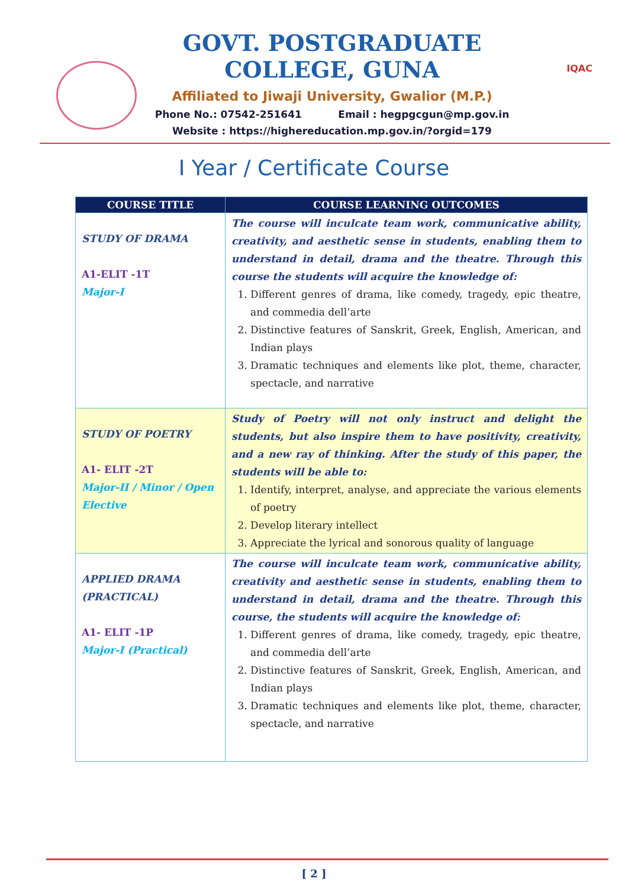GOVT. POSTGRADUATE COLLEGE, GUNA
Affiliated to Jiwaji University, Gwalior (M.P.)
Phone No.: 07542-251641 Email : hegpgcgun@mp.gov.in
Website : https://highereducation.mp.gov.in/?orgid=179
IQAC
I Year / Certificate Course
| COURSE TITLE | COURSE LEARNING OUTCOMES |
| --- | --- |
| STUDY OF DRAMA A1-ELIT -1T Major-I | The course will inculcate team work, communicative ability, creativity, and aesthetic sense in students, enabling them to understand in detail, drama and the theatre. Through this course the students will acquire the knowledge of: 1. Different genres of drama, like comedy, tragedy, epic theatre, and commedia dell’arte 2. Distinctive features of Sanskrit, Greek, English, American, and Indian plays 3. Dramatic techniques and elements like plot, theme, character, spectacle, and narrative |
| STUDY OF POETRY A1- ELIT -2T Major-II / Minor / Open Elective | Study of Poetry will not only instruct and delight the students, but also inspire them to have positivity, creativity, and a new ray of thinking. After the study of this paper, the students will be able to: 1. Identify, interpret, analyse, and appreciate the various elements of poetry 2. Develop literary intellect 3. Appreciate the lyrical and sonorous quality of language |
| APPLIED DRAMA (PRACTICAL) A1- ELIT -1P Major-I (Practical) | The course will inculcate team work, communicative ability, creativity and aesthetic sense in students, enabling them to understand in detail, drama and the theatre. Through this course, the students will acquire the knowledge of: 1. Different genres of drama, like comedy, tragedy, epic theatre, and commedia dell’arte 2. Distinctive features of Sanskrit, Greek, English, American, and Indian plays 3. Dramatic techniques and elements like plot, theme, character, spectacle, and narrative |
[ 2 ]